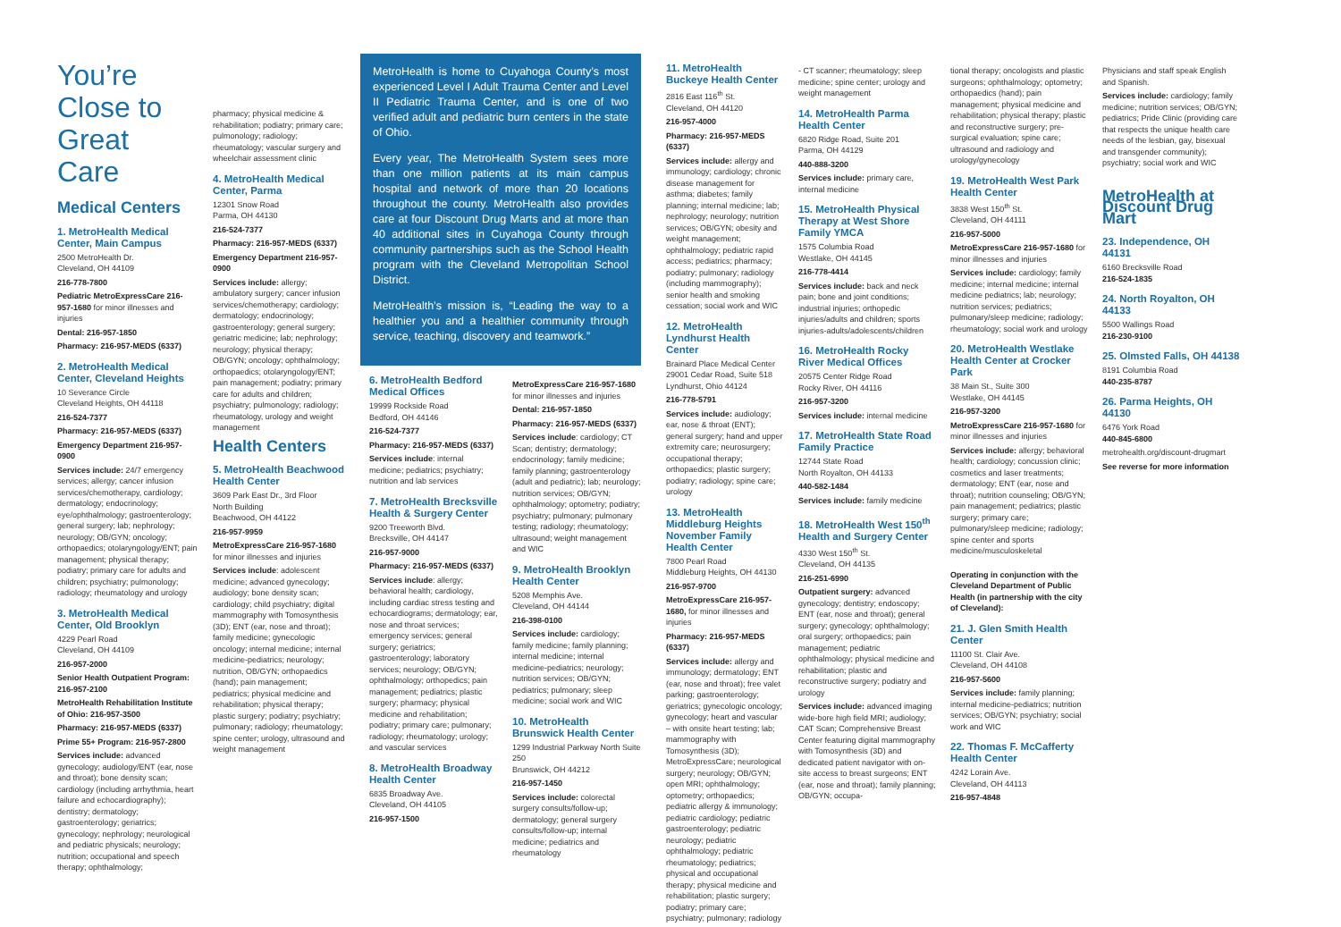You’re Close to Great Care
Medical Centers
1. MetroHealth Medical Center, Main Campus
2500 MetroHealth Dr.
Cleveland, OH 44109
216-778-7800
Pediatric MetroExpressCare 216-957-1680 for minor illnesses and injuries
Dental: 216-957-1850
Pharmacy: 216-957-MEDS (6337)
2. MetroHealth Medical Center, Cleveland Heights
10 Severance Circle
Cleveland Heights, OH 44118
216-524-7377
Pharmacy: 216-957-MEDS (6337)
Emergency Department 216-957-0900
Services include: 24/7 emergency services; allergy; cancer infusion services/chemotherapy, cardiology; dermatology; endocrinology; eye/ophthalmology; gastroenterology; general surgery; lab; nephrology; neurology; OB/GYN; oncology; orthopaedics; otolaryngology/ENT; pain management; physical therapy; podiatry; primary care for adults and children; psychiatry; pulmonology; radiology; rheumatology and urology
3. MetroHealth Medical Center, Old Brooklyn
4229 Pearl Road
Cleveland, OH 44109
216-957-2000
Senior Health Outpatient Program: 216-957-2100
MetroHealth Rehabilitation Institute of Ohio: 216-957-3500
Pharmacy: 216-957-MEDS (6337)
Prime 55+ Program: 216-957-2800
Services include: advanced gynecology; audiology/ENT (ear, nose and throat); bone density scan; cardiology (including arrhythmia, heart failure and echocardiography); dentistry; dermatology; gastroenterology; geriatrics; gynecology; nephrology; neurological and pediatric physicals; neurology; nutrition; occupational and speech therapy; ophthalmology;
pharmacy; physical medicine & rehabilitation; podiatry; primary care; pulmonology; radiology; rheumatology; vascular surgery and wheelchair assessment clinic
4. MetroHealth Medical Center, Parma
12301 Snow Road
Parma, OH 44130
216-524-7377
Pharmacy: 216-957-MEDS (6337)
Emergency Department 216-957-0900
Services include: allergy; ambulatory surgery; cancer infusion services/chemotherapy; cardiology; dermatology; endocrinology; gastroenterology; general surgery; geriatric medicine; lab; nephrology; neurology; physical therapy; OB/GYN; oncology; ophthalmology; orthopaedics; otolaryngology/ENT; pain management; podiatry; primary care for adults and children; psychiatry; pulmonology; radiology; rheumatology, urology and weight management
Health Centers
5. MetroHealth Beachwood Health Center
3609 Park East Dr., 3rd Floor
North Building
Beachwood, OH 44122
216-957-9959
MetroExpressCare 216-957-1680 for minor illnesses and injuries
Services include: adolescent medicine; advanced gynecology; audiology; bone density scan; cardiology; child psychiatry; digital mammography with Tomosynthesis (3D); ENT (ear, nose and throat); family medicine; gynecologic oncology; internal medicine; internal medicine-pediatrics; neurology; nutrition, OB/GYN; orthopaedics (hand); pain management; pediatrics; physical medicine and rehabilitation; physical therapy; plastic surgery; podiatry; psychiatry; pulmonary; radiology; rheumatology; spine center; urology, ultrasound and weight management
MetroHealth is home to Cuyahoga County’s most experienced Level I Adult Trauma Center and Level II Pediatric Trauma Center, and is one of two verified adult and pediatric burn centers in the state of Ohio.
Every year, The MetroHealth System sees more than one million patients at its main campus hospital and network of more than 20 locations throughout the county. MetroHealth also provides care at four Discount Drug Marts and at more than 40 additional sites in Cuyahoga County through community partnerships such as the School Health program with the Cleveland Metropolitan School District.
MetroHealth’s mission is, “Leading the way to a healthier you and a healthier community through service, teaching, discovery and teamwork.”
6. MetroHealth Bedford Medical Offices
19999 Rockside Road
Bedford, OH 44146
216-524-7377
Pharmacy: 216-957-MEDS (6337)
Services include: internal medicine; pediatrics; psychiatry; nutrition and lab services
7. MetroHealth Brecksville Health & Surgery Center
9200 Treeworth Blvd.
Brecksville, OH 44147
216-957-9000
Pharmacy: 216-957-MEDS (6337)
Services include: allergy; behavioral health; cardiology, including cardiac stress testing and echocardiograms; dermatology; ear, nose and throat services; emergency services; general surgery; geriatrics; gastroenterology; laboratory services; neurology; OB/GYN; ophthalmology; orthopedics; pain management; pediatrics; plastic surgery; pharmacy; physical medicine and rehabilitation; podiatry; primary care; pulmonary; radiology; rheumatology; urology; and vascular services
8. MetroHealth Broadway Health Center
6835 Broadway Ave.
Cleveland, OH 44105
216-957-1500
MetroExpressCare 216-957-1680 for minor illnesses and injuries
Dental: 216-957-1850
Pharmacy: 216-957-MEDS (6337)
Services include: cardiology; CT Scan; dentistry; dermatology; endocrinology; family medicine; family planning; gastroenterology (adult and pediatric); lab; neurology; nutrition services; OB/GYN; ophthalmology; optometry; podiatry; psychiatry; pulmonary; pulmonary testing; radiology; rheumatology; ultrasound; weight management and WIC
9. MetroHealth Brooklyn Health Center
5208 Memphis Ave.
Cleveland, OH 44144
216-398-0100
Services include: cardiology; family medicine; family planning; internal medicine; internal medicine-pediatrics; neurology; nutrition services; OB/GYN; pediatrics; pulmonary; sleep medicine; social work and WIC
10. MetroHealth Brunswick Health Center
1299 Industrial Parkway North Suite 250
Brunswick, OH 44212
216-957-1450
Services include: colorectal surgery consults/follow-up; dermatology; general surgery consults/follow-up; internal medicine; pediatrics and rheumatology
11. MetroHealth Buckeye Health Center
2816 East 116<sup>th</sup> St.
Cleveland, OH 44120
216-957-4000
Pharmacy: 216-957-MEDS (6337)
Services include: allergy and immunology; cardiology; chronic disease management for asthma; diabetes; family planning; internal medicine; lab; nephrology; neurology; nutrition services; OB/GYN; obesity and weight management; ophthalmology; pediatric rapid access; pediatrics; pharmacy; podiatry; pulmonary; radiology (including mammography); senior health and smoking cessation; social work and WIC
12. MetroHealth Lyndhurst Health Center
Brainard Place Medical Center
29001 Cedar Road, Suite 518
Lyndhurst, Ohio 44124
216-778-5791
Services include: audiology; ear, nose & throat (ENT); general surgery; hand and upper extremity care; neurosurgery; occupational therapy; orthopaedics; plastic surgery; podiatry; radiology; spine care; urology
13. MetroHealth Middleburg Heights November Family Health Center
7800 Pearl Road
Middleburg Heights, OH 44130
216-957-9700
MetroExpressCare 216-957-1680, for minor illnesses and injuries
Pharmacy: 216-957-MEDS (6337)
Services include: allergy and immunology; dermatology; ENT (ear, nose and throat); free valet parking; gastroenterology; geriatrics; gynecologic oncology; gynecology; heart and vascular – with onsite heart testing; lab; mammography with Tomosynthesis (3D); MetroExpressCare; neurological surgery; neurology; OB/GYN; open MRI; ophthalmology; optometry; orthopaedics; pediatric allergy & immunology; pediatric cardiology; pediatric gastroenterology; pediatric neurology; pediatric ophthalmology; pediatric rheumatology; pediatrics; physical and occupational therapy; physical medicine and rehabilitation; plastic surgery; podiatry; primary care; psychiatry; pulmonary; radiology
- CT scanner; rheumatology; sleep medicine; spine center; urology and weight management
14. MetroHealth Parma Health Center
6820 Ridge Road, Suite 201
Parma, OH 44129
440-888-3200
Services include: primary care, internal medicine
15. MetroHealth Physical Therapy at West Shore Family YMCA
1575 Columbia Road
Westlake, OH 44145
216-778-4414
Services include: back and neck pain; bone and joint conditions; industrial injuries; orthopedic injuries/adults and children; sports injuries-adults/adolescents/children
16. MetroHealth Rocky River Medical Offices
20575 Center Ridge Road
Rocky River, OH 44116
216-957-3200
Services include: internal medicine
17. MetroHealth State Road Family Practice
12744 State Road
North Royalton, OH 44133
440-582-1484
Services include: family medicine
18. MetroHealth West 150<sup>th</sup> Health and Surgery Center
4330 West 150<sup>th</sup> St.
Cleveland, OH 44135
216-251-6990
Outpatient surgery: advanced gynecology; dentistry; endoscopy; ENT (ear, nose and throat); general surgery; gynecology; ophthalmology; oral surgery; orthopaedics; pain management; pediatric ophthalmology; physical medicine and rehabilitation; plastic and reconstructive surgery; podiatry and urology
Services include: advanced imaging wide-bore high field MRI; audiology; CAT Scan; Comprehensive Breast Center featuring digital mammography with Tomosynthesis (3D) and dedicated patient navigator with on-site access to breast surgeons; ENT (ear, nose and throat); family planning; OB/GYN; occupa-
tional therapy; oncologists and plastic surgeons; ophthalmology; optometry; orthopaedics (hand); pain management; physical medicine and rehabilitation; physical therapy; plastic and reconstructive surgery; pre-surgical evaluation; spine care; ultrasound and radiology and urology/gynecology
19. MetroHealth West Park Health Center
3838 West 150<sup>th</sup> St.
Cleveland, OH 44111
216-957-5000
MetroExpressCare 216-957-1680 for minor illnesses and injuries
Services include: cardiology; family medicine; internal medicine; internal medicine pediatrics; lab; neurology; nutrition services; pediatrics; pulmonary/sleep medicine; radiology; rheumatology; social work and urology
20. MetroHealth Westlake Health Center at Crocker Park
38 Main St., Suite 300
Westlake, OH 44145
216-957-3200
MetroExpressCare 216-957-1680 for minor illnesses and injuries
Services include: allergy; behavioral health; cardiology; concussion clinic; cosmetics and laser treatments; dermatology; ENT (ear, nose and throat); nutrition counseling; OB/GYN; pain management; pediatrics; plastic surgery; primary care; pulmonary/sleep medicine; radiology; spine center and sports medicine/musculoskeletal
Operating in conjunction with the Cleveland Department of Public Health (in partnership with the city of Cleveland):
21. J. Glen Smith Health Center
11100 St. Clair Ave.
Cleveland, OH 44108
216-957-5600
Services include: family planning; internal medicine-pediatrics; nutrition services; OB/GYN; psychiatry; social work and WIC
22. Thomas F. McCafferty Health Center
4242 Lorain Ave.
Cleveland, OH 44113
216-957-4848
Physicians and staff speak English and Spanish.
Services include: cardiology; family medicine; nutrition services; OB/GYN; pediatrics; Pride Clinic (providing care that respects the unique health care needs of the lesbian, gay, bisexual and transgender community); psychiatry; social work and WIC
MetroHealth at Discount Drug Mart
23. Independence, OH 44131
6160 Brecksville Road
216-524-1835
24. North Royalton, OH 44133
5500 Wallings Road
216-230-9100
25. Olmsted Falls, OH 44138
8191 Columbia Road
440-235-8787
26. Parma Heights, OH 44130
6476 York Road
440-845-6800
metrohealth.org/discount-drugmart
See reverse for more information